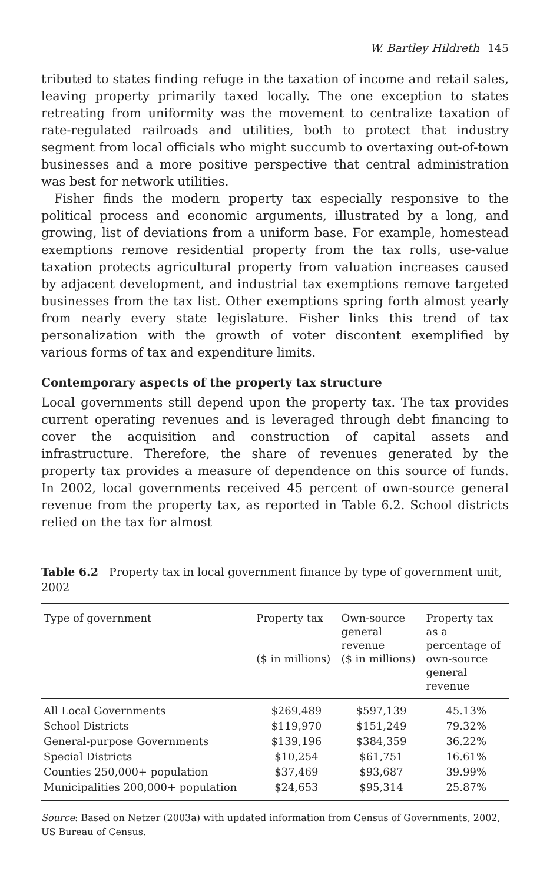W. Bartley Hildreth 145
tributed to states finding refuge in the taxation of income and retail sales, leaving property primarily taxed locally. The one exception to states retreating from uniformity was the movement to centralize taxation of rate-regulated railroads and utilities, both to protect that industry segment from local officials who might succumb to overtaxing out-of-town businesses and a more positive perspective that central administration was best for network utilities.
Fisher finds the modern property tax especially responsive to the political process and economic arguments, illustrated by a long, and growing, list of deviations from a uniform base. For example, homestead exemptions remove residential property from the tax rolls, use-value taxation protects agricultural property from valuation increases caused by adjacent development, and industrial tax exemptions remove targeted businesses from the tax list. Other exemptions spring forth almost yearly from nearly every state legislature. Fisher links this trend of tax personalization with the growth of voter discontent exemplified by various forms of tax and expenditure limits.
Contemporary aspects of the property tax structure
Local governments still depend upon the property tax. The tax provides current operating revenues and is leveraged through debt financing to cover the acquisition and construction of capital assets and infrastructure. Therefore, the share of revenues generated by the property tax provides a measure of dependence on this source of funds. In 2002, local governments received 45 percent of own-source general revenue from the property tax, as reported in Table 6.2. School districts relied on the tax for almost
Table 6.2 Property tax in local government finance by type of government unit, 2002
| Type of government | Property tax ($ in millions) | Own-source general revenue ($ in millions) | Property tax as a percentage of own-source general revenue |
| --- | --- | --- | --- |
| All Local Governments | $269,489 | $597,139 | 45.13% |
| School Districts | $119,970 | $151,249 | 79.32% |
| General-purpose Governments | $139,196 | $384,359 | 36.22% |
| Special Districts | $10,254 | $61,751 | 16.61% |
| Counties 250,000+ population | $37,469 | $93,687 | 39.99% |
| Municipalities 200,000+ population | $24,653 | $95,314 | 25.87% |
Source: Based on Netzer (2003a) with updated information from Census of Governments, 2002, US Bureau of Census.